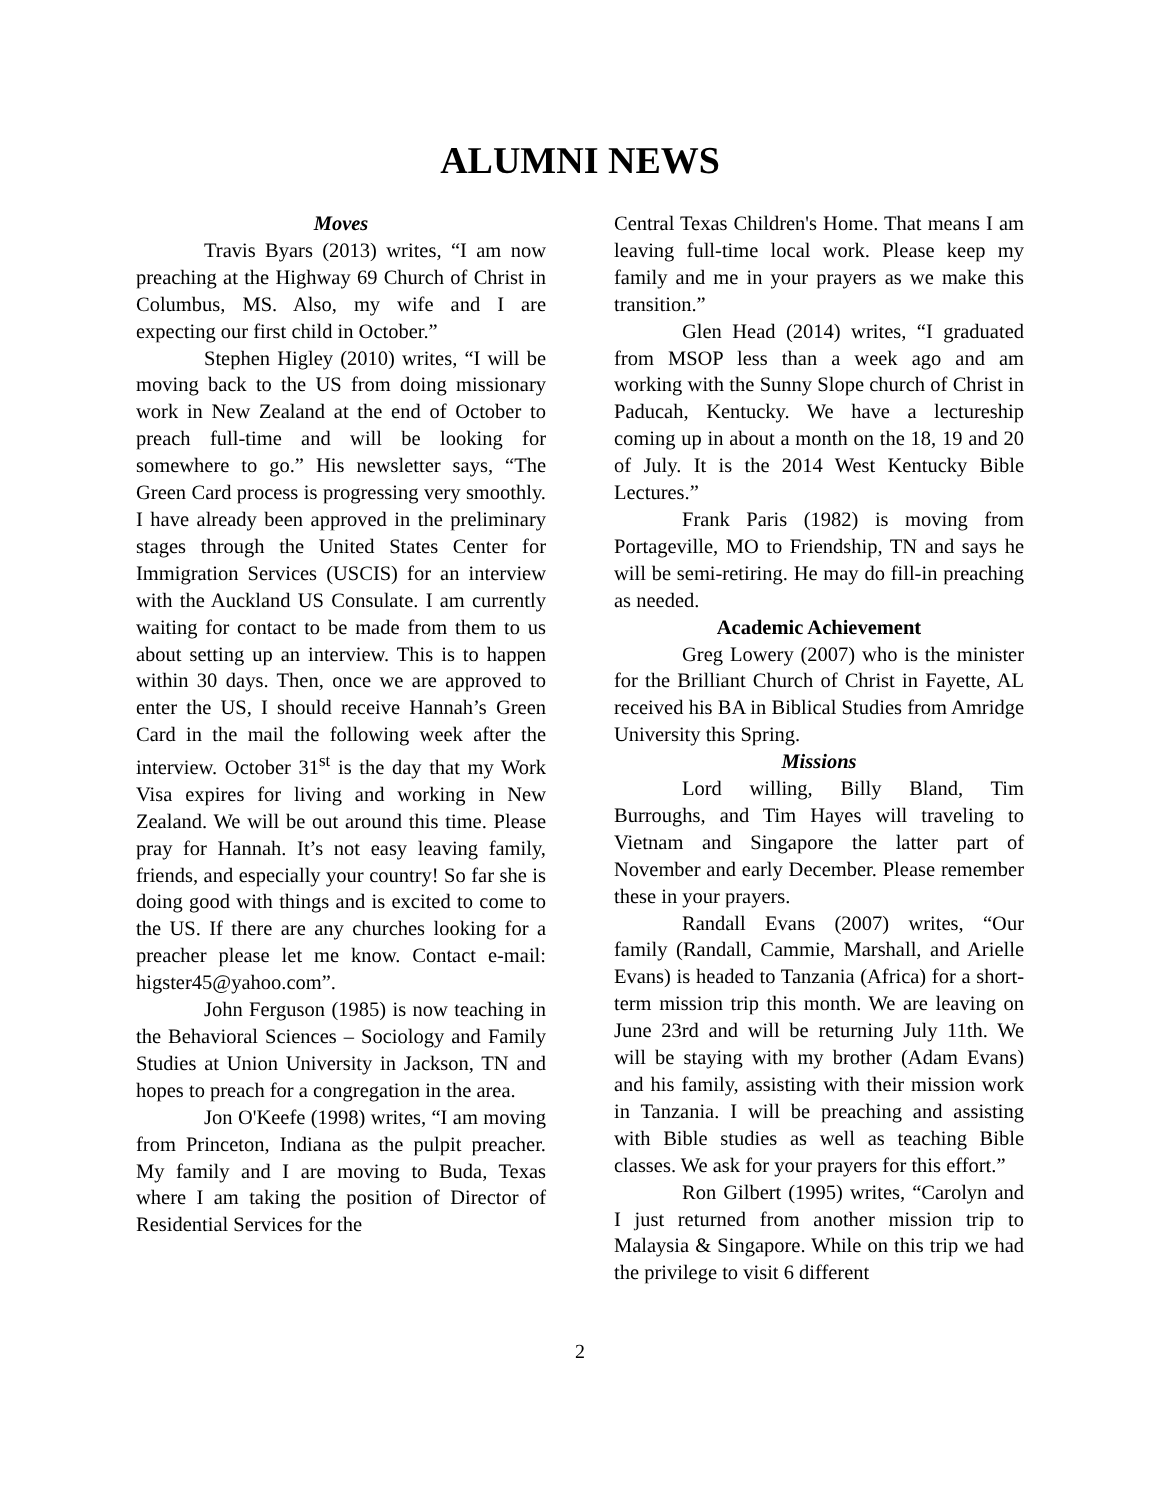ALUMNI NEWS
Moves
Travis Byars (2013) writes, “I am now preaching at the Highway 69 Church of Christ in Columbus, MS. Also, my wife and I are expecting our first child in October.”
Stephen Higley (2010) writes, “I will be moving back to the US from doing missionary work in New Zealand at the end of October to preach full-time and will be looking for somewhere to go.” His newsletter says, “The Green Card process is progressing very smoothly. I have already been approved in the preliminary stages through the United States Center for Immigration Services (USCIS) for an interview with the Auckland US Consulate. I am currently waiting for contact to be made from them to us about setting up an interview. This is to happen within 30 days. Then, once we are approved to enter the US, I should receive Hannah’s Green Card in the mail the following week after the interview. October 31<sup>st</sup> is the day that my Work Visa expires for living and working in New Zealand. We will be out around this time. Please pray for Hannah. It’s not easy leaving family, friends, and especially your country! So far she is doing good with things and is excited to come to the US. If there are any churches looking for a preacher please let me know. Contact e-mail: higster45@yahoo.com”.
John Ferguson (1985) is now teaching in the Behavioral Sciences – Sociology and Family Studies at Union University in Jackson, TN and hopes to preach for a congregation in the area.
Jon O'Keefe (1998) writes, “I am moving from Princeton, Indiana as the pulpit preacher. My family and I are moving to Buda, Texas where I am taking the position of Director of Residential Services for the
Central Texas Children's Home. That means I am leaving full-time local work. Please keep my family and me in your prayers as we make this transition.”
Glen Head (2014) writes, “I graduated from MSOP less than a week ago and am working with the Sunny Slope church of Christ in Paducah, Kentucky. We have a lectureship coming up in about a month on the 18, 19 and 20 of July. It is the 2014 West Kentucky Bible Lectures.”
Frank Paris (1982) is moving from Portageville, MO to Friendship, TN and says he will be semi-retiring. He may do fill-in preaching as needed.
Academic Achievement
Greg Lowery (2007) who is the minister for the Brilliant Church of Christ in Fayette, AL received his BA in Biblical Studies from Amridge University this Spring.
Missions
Lord willing, Billy Bland, Tim Burroughs, and Tim Hayes will traveling to Vietnam and Singapore the latter part of November and early December. Please remember these in your prayers.
Randall Evans (2007) writes, “Our family (Randall, Cammie, Marshall, and Arielle Evans) is headed to Tanzania (Africa) for a short-term mission trip this month. We are leaving on June 23rd and will be returning July 11th. We will be staying with my brother (Adam Evans) and his family, assisting with their mission work in Tanzania. I will be preaching and assisting with Bible studies as well as teaching Bible classes. We ask for your prayers for this effort.”
Ron Gilbert (1995) writes, “Carolyn and I just returned from another mission trip to Malaysia & Singapore. While on this trip we had the privilege to visit 6 different
2